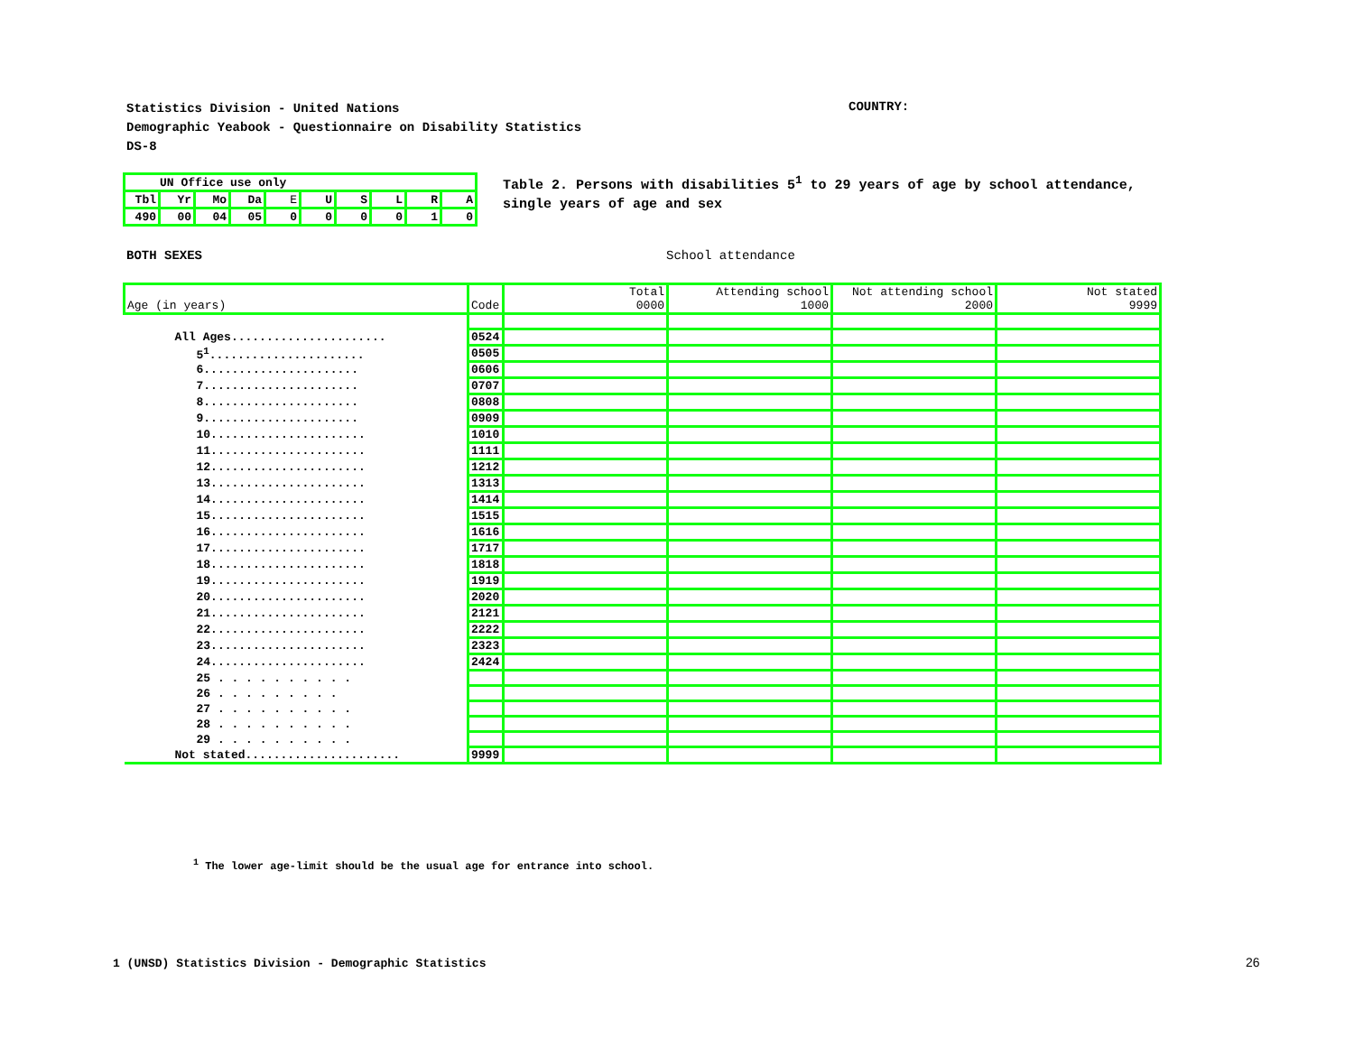Statistics Division - United Nations
Demographic Yeabook - Questionnaire on Disability Statistics
DS-8
COUNTRY:
| UN Office use only | | | | | | | | | |
| Tbl | Yr | Mo | Da | E | U | S | L | R | A |
| 490 | 00 | 04 | 05 | 0 | 0 | 0 | 0 | 1 | 0 |
Table 2. Persons with disabilities 5<sup>1</sup> to 29 years of age by school attendance,
single years of age and sex
BOTH SEXES School attendance
| Age (in years) | Code | Total 0000 | Attending school 1000 | Not attending school 2000 | Not stated 9999 |
| All Ages...................... | 0524 | | | | |
| 5<sup>1</sup>...................... | 0505 | | | | |
| 6...................... | 0606 | | | | |
| 7...................... | 0707 | | | | |
| 8...................... | 0808 | | | | |
| 9...................... | 0909 | | | | |
| 10...................... | 1010 | | | | |
| 11...................... | 1111 | | | | |
| 12...................... | 1212 | | | | |
| 13...................... | 1313 | | | | |
| 14...................... | 1414 | | | | |
| 15...................... | 1515 | | | | |
| 16...................... | 1616 | | | | |
| 17...................... | 1717 | | | | |
| 18...................... | 1818 | | | | |
| 19...................... | 1919 | | | | |
| 20...................... | 2020 | | | | |
| 21...................... | 2121 | | | | |
| 22...................... | 2222 | | | | |
| 23...................... | 2323 | | | | |
| 24...................... | 2424 | | | | |
| 25 . . . . . . . . . . | | | | | |
| 26 . . . . . . . . . | | | | | |
| 27 . . . . . . . . . . | | | | | |
| 28 . . . . . . . . . . | | | | | |
| 29 . . . . . . . . . . | | | | | |
| Not stated...................... | 9999 | | | | |
<sup>1</sup> The lower age-limit should be the usual age for entrance into school.
1 (UNSD) Statistics Division - Demographic Statistics
26